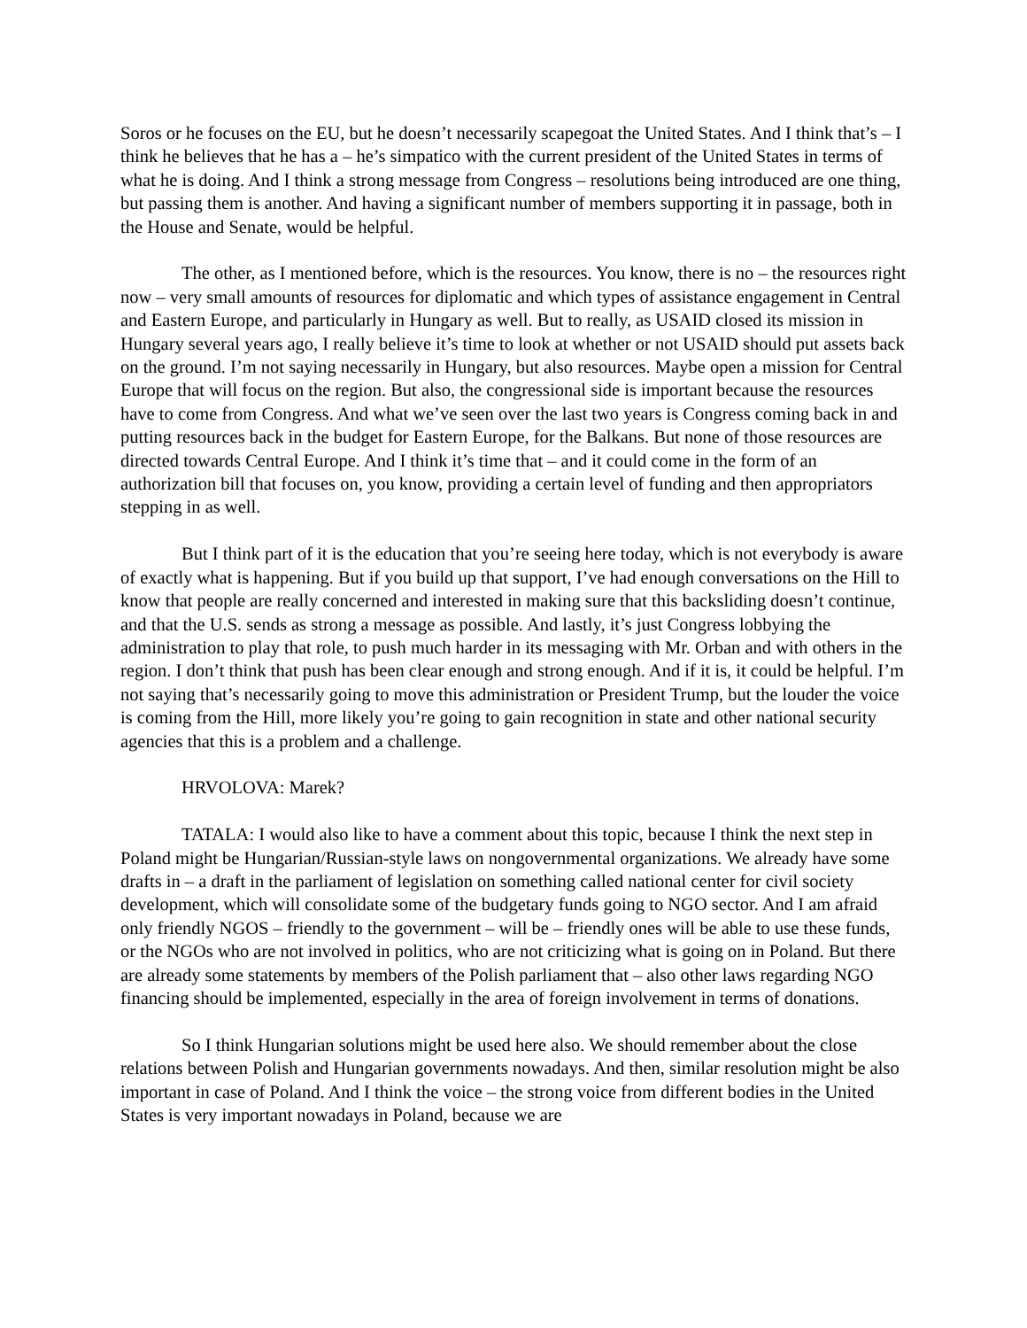Soros or he focuses on the EU, but he doesn’t necessarily scapegoat the United States. And I think that’s – I think he believes that he has a – he’s simpatico with the current president of the United States in terms of what he is doing. And I think a strong message from Congress – resolutions being introduced are one thing, but passing them is another. And having a significant number of members supporting it in passage, both in the House and Senate, would be helpful.
The other, as I mentioned before, which is the resources. You know, there is no – the resources right now – very small amounts of resources for diplomatic and which types of assistance engagement in Central and Eastern Europe, and particularly in Hungary as well. But to really, as USAID closed its mission in Hungary several years ago, I really believe it’s time to look at whether or not USAID should put assets back on the ground. I’m not saying necessarily in Hungary, but also resources. Maybe open a mission for Central Europe that will focus on the region. But also, the congressional side is important because the resources have to come from Congress. And what we’ve seen over the last two years is Congress coming back in and putting resources back in the budget for Eastern Europe, for the Balkans. But none of those resources are directed towards Central Europe. And I think it’s time that – and it could come in the form of an authorization bill that focuses on, you know, providing a certain level of funding and then appropriators stepping in as well.
But I think part of it is the education that you’re seeing here today, which is not everybody is aware of exactly what is happening. But if you build up that support, I’ve had enough conversations on the Hill to know that people are really concerned and interested in making sure that this backsliding doesn’t continue, and that the U.S. sends as strong a message as possible. And lastly, it’s just Congress lobbying the administration to play that role, to push much harder in its messaging with Mr. Orban and with others in the region. I don’t think that push has been clear enough and strong enough. And if it is, it could be helpful. I’m not saying that’s necessarily going to move this administration or President Trump, but the louder the voice is coming from the Hill, more likely you’re going to gain recognition in state and other national security agencies that this is a problem and a challenge.
HRVOLOVA: Marek?
TATALA: I would also like to have a comment about this topic, because I think the next step in Poland might be Hungarian/Russian-style laws on nongovernmental organizations. We already have some drafts in – a draft in the parliament of legislation on something called national center for civil society development, which will consolidate some of the budgetary funds going to NGO sector. And I am afraid only friendly NGOS – friendly to the government – will be – friendly ones will be able to use these funds, or the NGOs who are not involved in politics, who are not criticizing what is going on in Poland. But there are already some statements by members of the Polish parliament that – also other laws regarding NGO financing should be implemented, especially in the area of foreign involvement in terms of donations.
So I think Hungarian solutions might be used here also. We should remember about the close relations between Polish and Hungarian governments nowadays. And then, similar resolution might be also important in case of Poland. And I think the voice – the strong voice from different bodies in the United States is very important nowadays in Poland, because we are